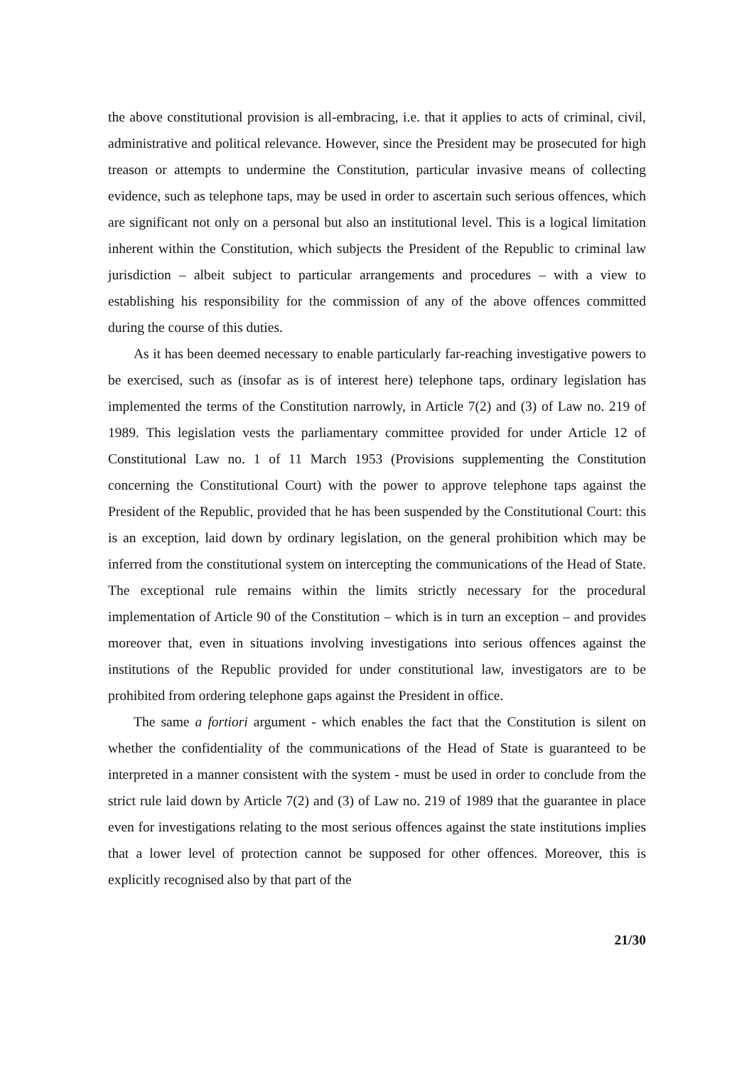the above constitutional provision is all-embracing, i.e. that it applies to acts of criminal, civil, administrative and political relevance. However, since the President may be prosecuted for high treason or attempts to undermine the Constitution, particular invasive means of collecting evidence, such as telephone taps, may be used in order to ascertain such serious offences, which are significant not only on a personal but also an institutional level. This is a logical limitation inherent within the Constitution, which subjects the President of the Republic to criminal law jurisdiction – albeit subject to particular arrangements and procedures – with a view to establishing his responsibility for the commission of any of the above offences committed during the course of this duties.
As it has been deemed necessary to enable particularly far-reaching investigative powers to be exercised, such as (insofar as is of interest here) telephone taps, ordinary legislation has implemented the terms of the Constitution narrowly, in Article 7(2) and (3) of Law no. 219 of 1989. This legislation vests the parliamentary committee provided for under Article 12 of Constitutional Law no. 1 of 11 March 1953 (Provisions supplementing the Constitution concerning the Constitutional Court) with the power to approve telephone taps against the President of the Republic, provided that he has been suspended by the Constitutional Court: this is an exception, laid down by ordinary legislation, on the general prohibition which may be inferred from the constitutional system on intercepting the communications of the Head of State. The exceptional rule remains within the limits strictly necessary for the procedural implementation of Article 90 of the Constitution – which is in turn an exception – and provides moreover that, even in situations involving investigations into serious offences against the institutions of the Republic provided for under constitutional law, investigators are to be prohibited from ordering telephone gaps against the President in office.
The same a fortiori argument - which enables the fact that the Constitution is silent on whether the confidentiality of the communications of the Head of State is guaranteed to be interpreted in a manner consistent with the system - must be used in order to conclude from the strict rule laid down by Article 7(2) and (3) of Law no. 219 of 1989 that the guarantee in place even for investigations relating to the most serious offences against the state institutions implies that a lower level of protection cannot be supposed for other offences. Moreover, this is explicitly recognised also by that part of the
21/30